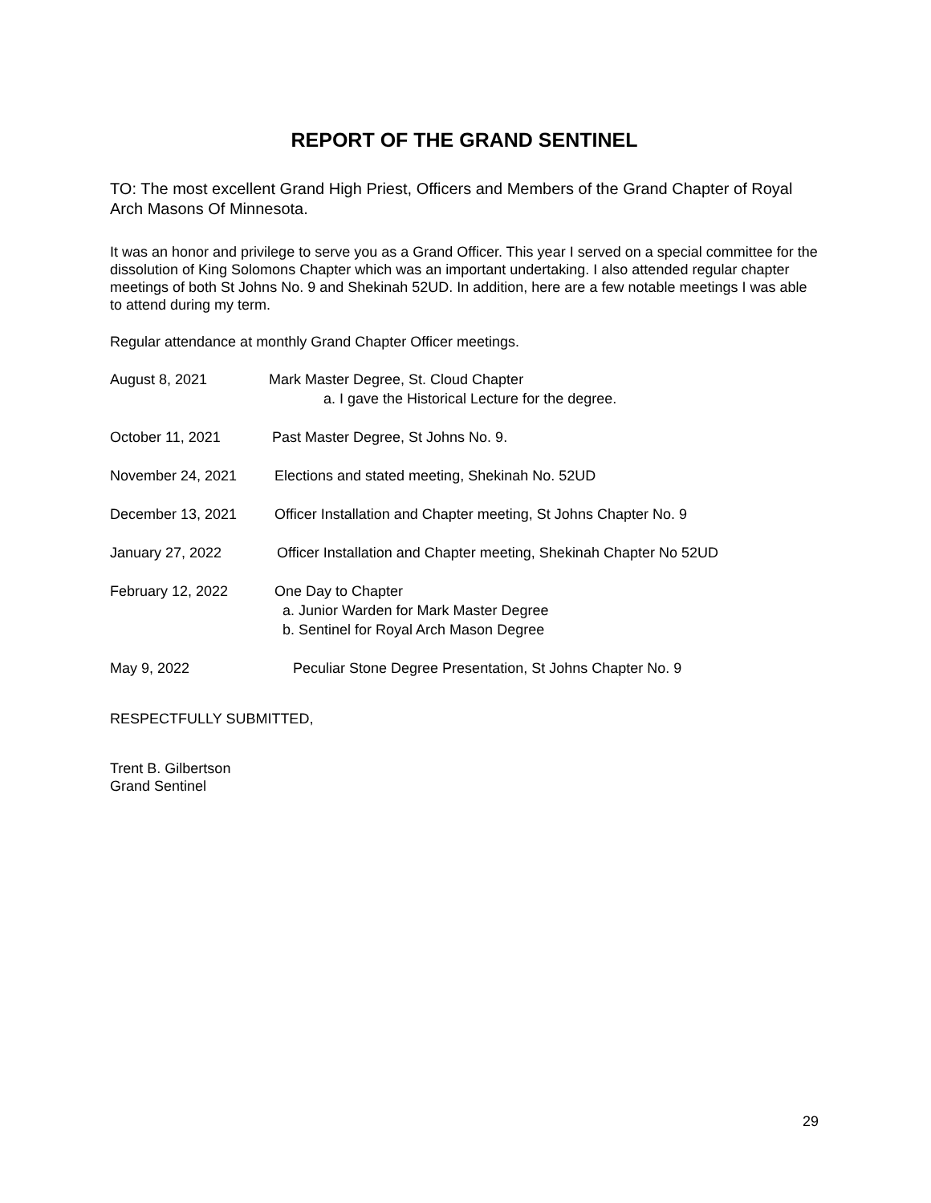REPORT OF THE GRAND SENTINEL
TO: The most excellent Grand High Priest, Officers and Members of the Grand Chapter of Royal Arch Masons Of Minnesota.
It was an honor and privilege to serve you as a Grand Officer. This year I served on a special committee for the dissolution of King Solomons Chapter which was an important undertaking. I also attended regular chapter meetings of both St Johns No. 9 and Shekinah 52UD. In addition, here are a few notable meetings I was able to attend during my term.
Regular attendance at monthly Grand Chapter Officer meetings.
August 8, 2021 Mark Master Degree, St. Cloud Chapter
a. I gave the Historical Lecture for the degree.
October 11, 2021 Past Master Degree, St Johns No. 9.
November 24, 2021 Elections and stated meeting, Shekinah No. 52UD
December 13, 2021 Officer Installation and Chapter meeting, St Johns Chapter No. 9
January 27, 2022 Officer Installation and Chapter meeting, Shekinah Chapter No 52UD
February 12, 2022 One Day to Chapter
a. Junior Warden for Mark Master Degree
b. Sentinel for Royal Arch Mason Degree
May 9, 2022 Peculiar Stone Degree Presentation, St Johns Chapter No. 9
RESPECTFULLY SUBMITTED,
Trent B. Gilbertson
Grand Sentinel
29